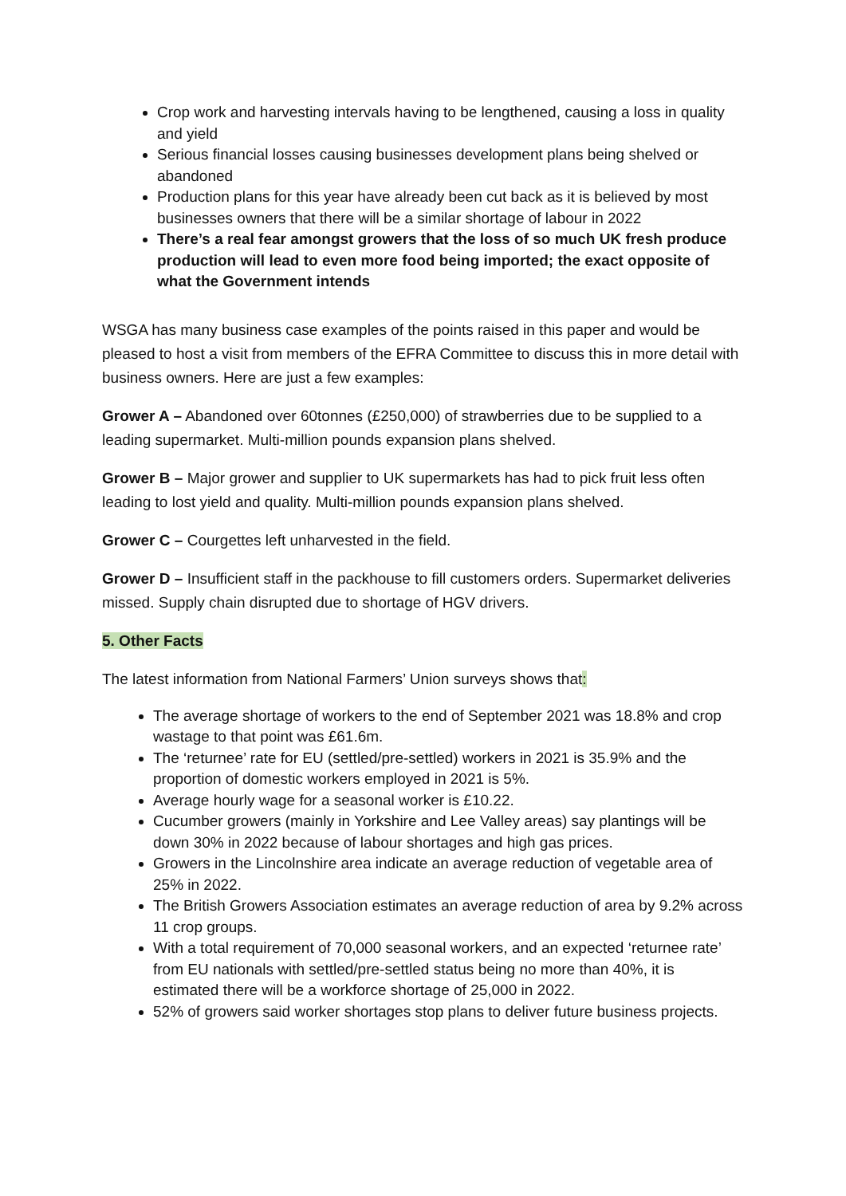Crop work and harvesting intervals having to be lengthened, causing a loss in quality and yield
Serious financial losses causing businesses development plans being shelved or abandoned
Production plans for this year have already been cut back as it is believed by most businesses owners that there will be a similar shortage of labour in 2022
There’s a real fear amongst growers that the loss of so much UK fresh produce production will lead to even more food being imported; the exact opposite of what the Government intends
WSGA has many business case examples of the points raised in this paper and would be pleased to host a visit from members of the EFRA Committee to discuss this in more detail with business owners. Here are just a few examples:
Grower A – Abandoned over 60tonnes (£250,000) of strawberries due to be supplied to a leading supermarket. Multi-million pounds expansion plans shelved.
Grower B – Major grower and supplier to UK supermarkets has had to pick fruit less often leading to lost yield and quality. Multi-million pounds expansion plans shelved.
Grower C – Courgettes left unharvested in the field.
Grower D – Insufficient staff in the packhouse to fill customers orders. Supermarket deliveries missed. Supply chain disrupted due to shortage of HGV drivers.
5. Other Facts
The latest information from National Farmers’ Union surveys shows that:
The average shortage of workers to the end of September 2021 was 18.8% and crop wastage to that point was £61.6m.
The ‘returnee’ rate for EU (settled/pre-settled) workers in 2021 is 35.9% and the proportion of domestic workers employed in 2021 is 5%.
Average hourly wage for a seasonal worker is £10.22.
Cucumber growers (mainly in Yorkshire and Lee Valley areas) say plantings will be down 30% in 2022 because of labour shortages and high gas prices.
Growers in the Lincolnshire area indicate an average reduction of vegetable area of 25% in 2022.
The British Growers Association estimates an average reduction of area by 9.2% across 11 crop groups.
With a total requirement of 70,000 seasonal workers, and an expected ‘returnee rate’ from EU nationals with settled/pre-settled status being no more than 40%, it is estimated there will be a workforce shortage of 25,000 in 2022.
52% of growers said worker shortages stop plans to deliver future business projects.